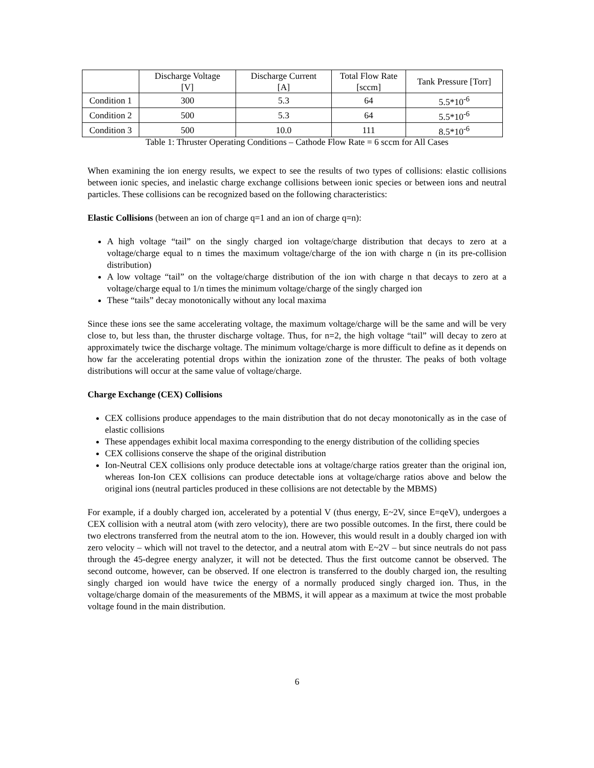| | Discharge Voltage [V] | Discharge Current [A] | Total Flow Rate [sccm] | Tank Pressure [Torr] |
| --- | --- | --- | --- | --- |
| Condition 1 | 300 | 5.3 | 64 | 5.5*10<sup>-6</sup> |
| Condition 2 | 500 | 5.3 | 64 | 5.5*10<sup>-6</sup> |
| Condition 3 | 500 | 10.0 | 111 | 8.5*10<sup>-6</sup> |
Table 1: Thruster Operating Conditions – Cathode Flow Rate = 6 sccm for All Cases
When examining the ion energy results, we expect to see the results of two types of collisions: elastic collisions between ionic species, and inelastic charge exchange collisions between ionic species or between ions and neutral particles. These collisions can be recognized based on the following characteristics:
Elastic Collisions (between an ion of charge q=1 and an ion of charge q=n):
A high voltage “tail” on the singly charged ion voltage/charge distribution that decays to zero at a voltage/charge equal to n times the maximum voltage/charge of the ion with charge n (in its pre-collision distribution)
A low voltage “tail” on the voltage/charge distribution of the ion with charge n that decays to zero at a voltage/charge equal to 1/n times the minimum voltage/charge of the singly charged ion
These “tails” decay monotonically without any local maxima
Since these ions see the same accelerating voltage, the maximum voltage/charge will be the same and will be very close to, but less than, the thruster discharge voltage. Thus, for n=2, the high voltage “tail” will decay to zero at approximately twice the discharge voltage. The minimum voltage/charge is more difficult to define as it depends on how far the accelerating potential drops within the ionization zone of the thruster. The peaks of both voltage distributions will occur at the same value of voltage/charge.
Charge Exchange (CEX) Collisions
CEX collisions produce appendages to the main distribution that do not decay monotonically as in the case of elastic collisions
These appendages exhibit local maxima corresponding to the energy distribution of the colliding species
CEX collisions conserve the shape of the original distribution
Ion-Neutral CEX collisions only produce detectable ions at voltage/charge ratios greater than the original ion, whereas Ion-Ion CEX collisions can produce detectable ions at voltage/charge ratios above and below the original ions (neutral particles produced in these collisions are not detectable by the MBMS)
For example, if a doubly charged ion, accelerated by a potential V (thus energy, E~2V, since E=qeV), undergoes a CEX collision with a neutral atom (with zero velocity), there are two possible outcomes. In the first, there could be two electrons transferred from the neutral atom to the ion. However, this would result in a doubly charged ion with zero velocity – which will not travel to the detector, and a neutral atom with E~2V – but since neutrals do not pass through the 45-degree energy analyzer, it will not be detected. Thus the first outcome cannot be observed. The second outcome, however, can be observed. If one electron is transferred to the doubly charged ion, the resulting singly charged ion would have twice the energy of a normally produced singly charged ion. Thus, in the voltage/charge domain of the measurements of the MBMS, it will appear as a maximum at twice the most probable voltage found in the main distribution.
6